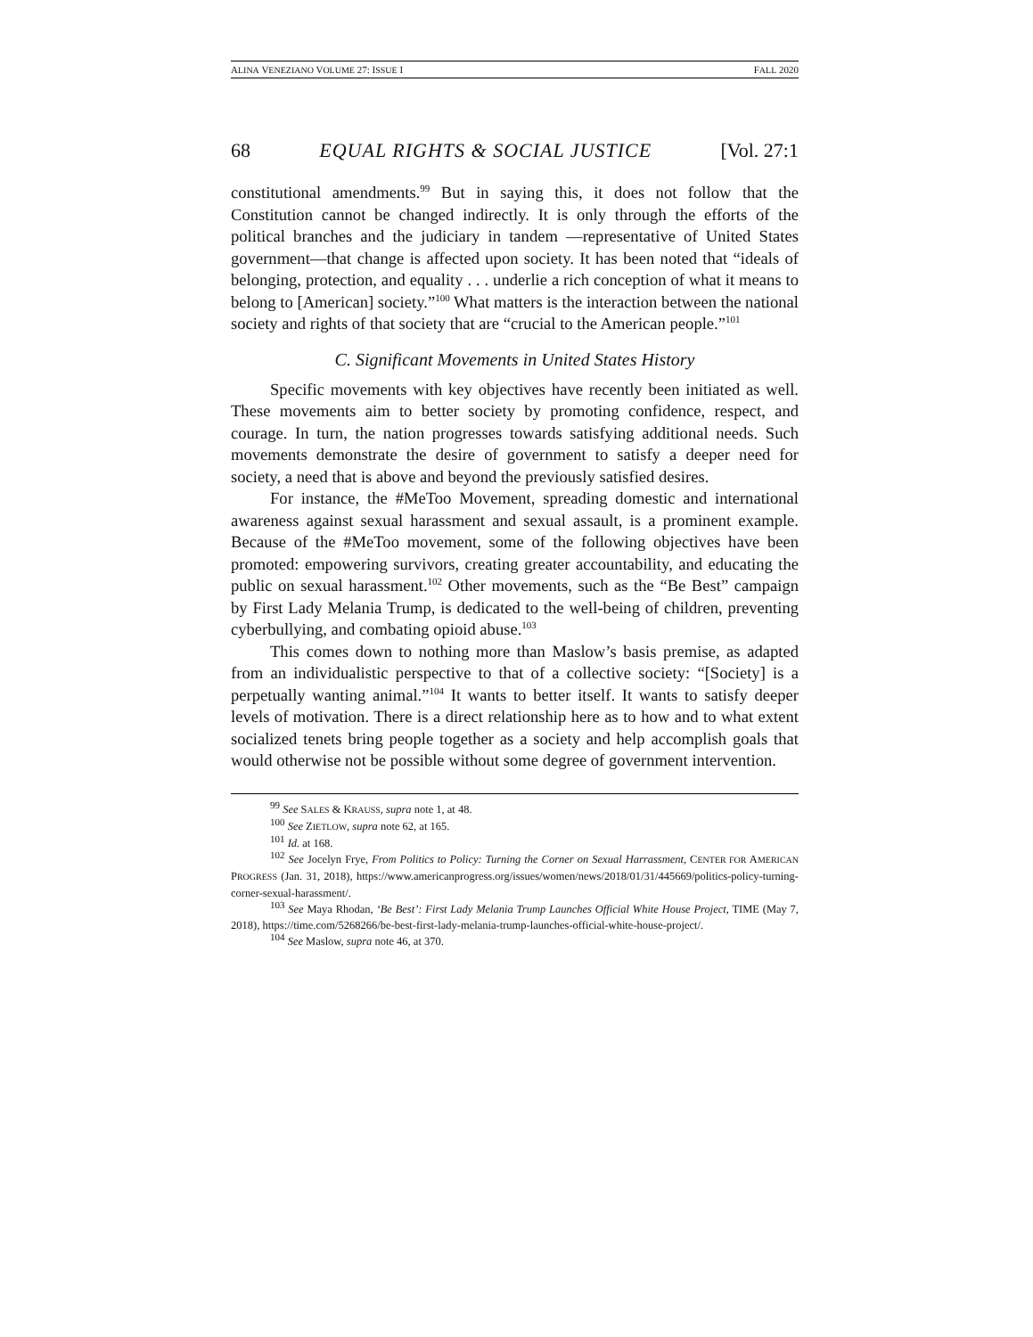ALINA VENEZIANO VOLUME 27: ISSUE I FALL 2020
68 EQUAL RIGHTS & SOCIAL JUSTICE [Vol. 27:1
constitutional amendments.<sup>99</sup> But in saying this, it does not follow that the Constitution cannot be changed indirectly. It is only through the efforts of the political branches and the judiciary in tandem —representative of United States government—that change is affected upon society. It has been noted that “ideals of belonging, protection, and equality . . . underlie a rich conception of what it means to belong to [American] society.”<sup>100</sup> What matters is the interaction between the national society and rights of that society that are “crucial to the American people.”<sup>101</sup>
C. Significant Movements in United States History
Specific movements with key objectives have recently been initiated as well. These movements aim to better society by promoting confidence, respect, and courage. In turn, the nation progresses towards satisfying additional needs. Such movements demonstrate the desire of government to satisfy a deeper need for society, a need that is above and beyond the previously satisfied desires.
For instance, the #MeToo Movement, spreading domestic and international awareness against sexual harassment and sexual assault, is a prominent example. Because of the #MeToo movement, some of the following objectives have been promoted: empowering survivors, creating greater accountability, and educating the public on sexual harassment.<sup>102</sup> Other movements, such as the “Be Best” campaign by First Lady Melania Trump, is dedicated to the well-being of children, preventing cyberbullying, and combating opioid abuse.<sup>103</sup>
This comes down to nothing more than Maslow’s basis premise, as adapted from an individualistic perspective to that of a collective society: “[Society] is a perpetually wanting animal.”<sup>104</sup> It wants to better itself. It wants to satisfy deeper levels of motivation. There is a direct relationship here as to how and to what extent socialized tenets bring people together as a society and help accomplish goals that would otherwise not be possible without some degree of government intervention.
<sup>99</sup> See SALES & KRAUSS, supra note 1, at 48.
<sup>100</sup> See ZIETLOW, supra note 62, at 165.
<sup>101</sup> Id. at 168.
<sup>102</sup> See Jocelyn Frye, From Politics to Policy: Turning the Corner on Sexual Harrassment, CENTER FOR AMERICAN PROGRESS (Jan. 31, 2018), https://www.americanprogress.org/issues/women/news/2018/01/31/445669/politics-policy-turning-corner-sexual-harassment/.
<sup>103</sup> See Maya Rhodan, ‘Be Best’: First Lady Melania Trump Launches Official White House Project, TIME (May 7, 2018), https://time.com/5268266/be-best-first-lady-melania-trump-launches-official-white-house-project/.
<sup>104</sup> See Maslow, supra note 46, at 370.